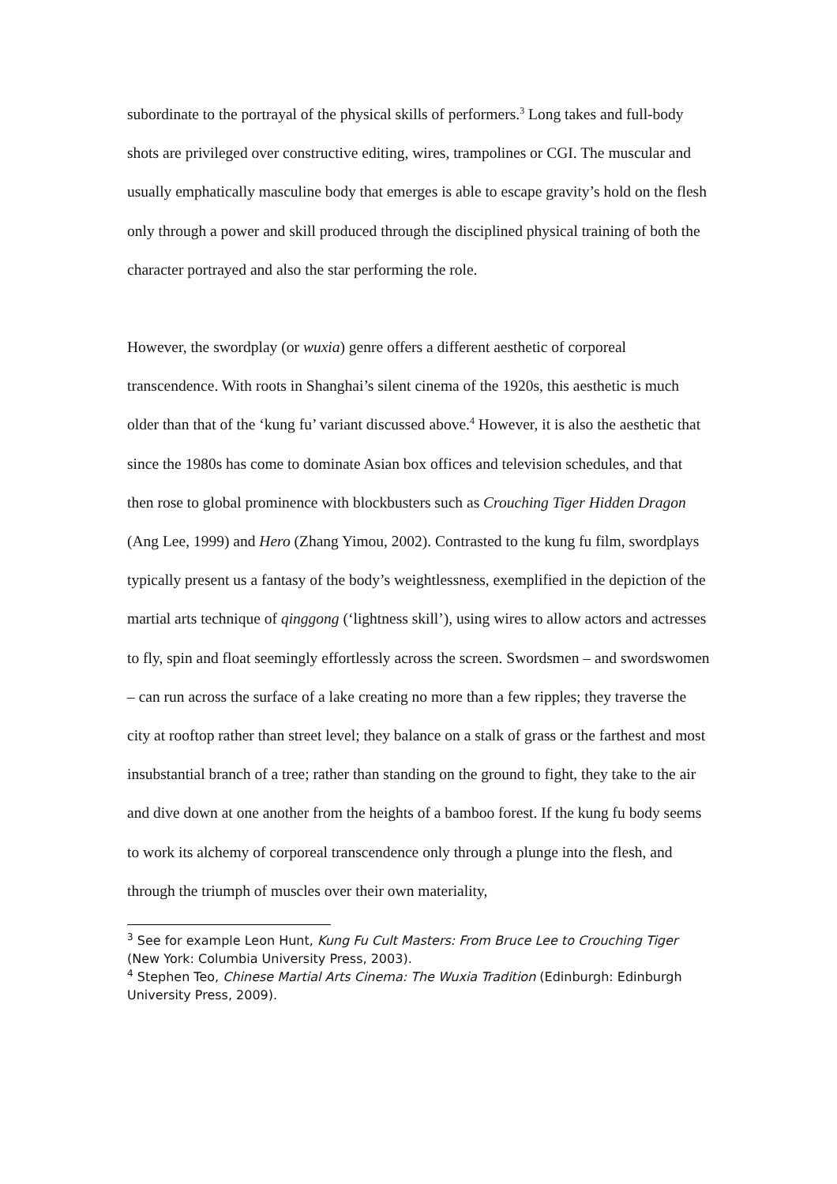subordinate to the portrayal of the physical skills of performers.<sup>3</sup> Long takes and full-body shots are privileged over constructive editing, wires, trampolines or CGI. The muscular and usually emphatically masculine body that emerges is able to escape gravity’s hold on the flesh only through a power and skill produced through the disciplined physical training of both the character portrayed and also the star performing the role.
However, the swordplay (or wuxia) genre offers a different aesthetic of corporeal transcendence. With roots in Shanghai’s silent cinema of the 1920s, this aesthetic is much older than that of the ‘kung fu’ variant discussed above.<sup>4</sup> However, it is also the aesthetic that since the 1980s has come to dominate Asian box offices and television schedules, and that then rose to global prominence with blockbusters such as Crouching Tiger Hidden Dragon (Ang Lee, 1999) and Hero (Zhang Yimou, 2002). Contrasted to the kung fu film, swordplays typically present us a fantasy of the body’s weightlessness, exemplified in the depiction of the martial arts technique of qinggong (‘lightness skill’), using wires to allow actors and actresses to fly, spin and float seemingly effortlessly across the screen. Swordsmen – and swordswomen – can run across the surface of a lake creating no more than a few ripples; they traverse the city at rooftop rather than street level; they balance on a stalk of grass or the farthest and most insubstantial branch of a tree; rather than standing on the ground to fight, they take to the air and dive down at one another from the heights of a bamboo forest. If the kung fu body seems to work its alchemy of corporeal transcendence only through a plunge into the flesh, and through the triumph of muscles over their own materiality,
<sup>3</sup> See for example Leon Hunt, Kung Fu Cult Masters: From Bruce Lee to Crouching Tiger (New York: Columbia University Press, 2003).
<sup>4</sup> Stephen Teo, Chinese Martial Arts Cinema: The Wuxia Tradition (Edinburgh: Edinburgh University Press, 2009).